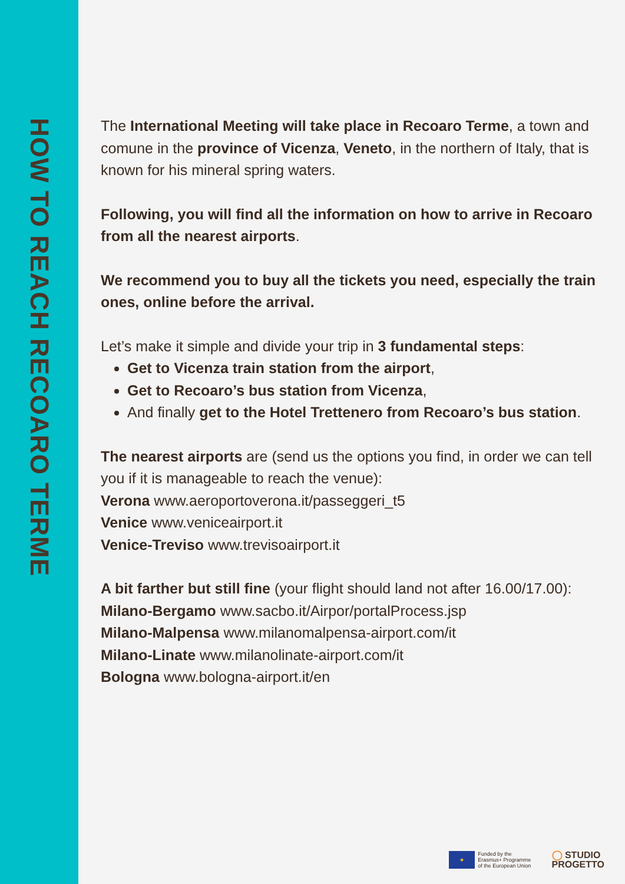HOW TO REACH RECOARO TERME
The International Meeting will take place in Recoaro Terme, a town and comune in the province of Vicenza, Veneto, in the northern of Italy, that is known for his mineral spring waters.
Following, you will find all the information on how to arrive in Recoaro from all the nearest airports.
We recommend you to buy all the tickets you need, especially the train ones, online before the arrival.
Let’s make it simple and divide your trip in 3 fundamental steps:
Get to Vicenza train station from the airport,
Get to Recoaro’s bus station from Vicenza,
And finally get to the Hotel Trettenero from Recoaro’s bus station.
The nearest airports are (send us the options you find, in order we can tell you if it is manageable to reach the venue):
Verona www.aeroportoverona.it/passeggeri_t5
Venice www.veniceairport.it
Venice-Treviso www.trevisoairport.it
A bit farther but still fine (your flight should land not after 16.00/17.00):
Milano-Bergamo www.sacbo.it/Airpor/portalProcess.jsp
Milano-Malpensa www.milanomalpensa-airport.com/it
Milano-Linate www.milanolinate-airport.com/it
Bologna www.bologna-airport.it/en
★
Funded by the
Erasmus+ Programme
of the European Union
◯ STUDIO
PROGETTO